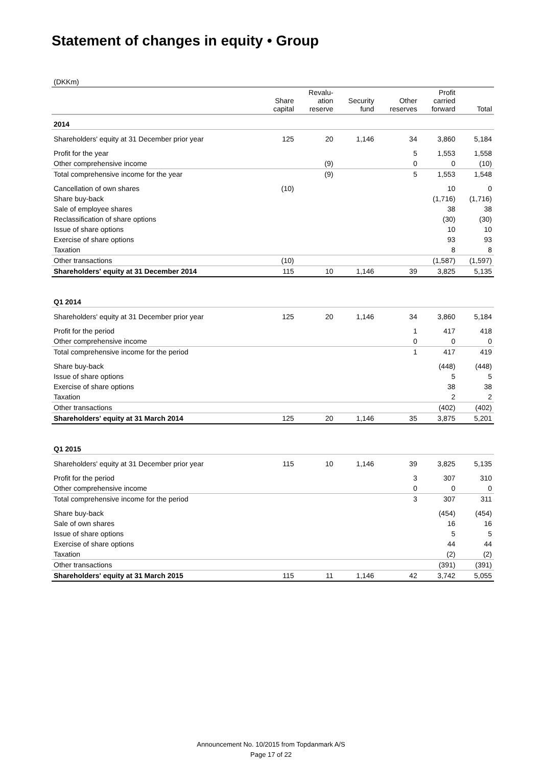Statement of changes in equity • Group
| (DKKm) | | | | | | |
| | Share capital | Revalu- ation reserve | Security fund | Other reserves | Profit carried forward | Total |
| 2014 | | | | | | |
| Shareholders' equity at 31 December prior year | 125 | 20 | 1,146 | 34 | 3,860 | 5,184 |
| Profit for the year | | | | 5 | 1,553 | 1,558 |
| Other comprehensive income | | (9) | | 0 | 0 | (10) |
| Total comprehensive income for the year | | (9) | | 5 | 1,553 | 1,548 |
| Cancellation of own shares | (10) | | | | 10 | 0 |
| Share buy-back | | | | | (1,716) | (1,716) |
| Sale of employee shares | | | | | 38 | 38 |
| Reclassification of share options | | | | | (30) | (30) |
| Issue of share options | | | | | 10 | 10 |
| Exercise of share options | | | | | 93 | 93 |
| Taxation | | | | | 8 | 8 |
| Other transactions | (10) | | | | (1,587) | (1,597) |
| Shareholders' equity at 31 December 2014 | 115 | 10 | 1,146 | 39 | 3,825 | 5,135 |
| Q1 2014 | | | | | | |
| Shareholders' equity at 31 December prior year | 125 | 20 | 1,146 | 34 | 3,860 | 5,184 |
| Profit for the period | | | | 1 | 417 | 418 |
| Other comprehensive income | | | | 0 | 0 | 0 |
| Total comprehensive income for the period | | | | 1 | 417 | 419 |
| Share buy-back | | | | | (448) | (448) |
| Issue of share options | | | | | 5 | 5 |
| Exercise of share options | | | | | 38 | 38 |
| Taxation | | | | | 2 | 2 |
| Other transactions | | | | | (402) | (402) |
| Shareholders' equity at 31 March 2014 | 125 | 20 | 1,146 | 35 | 3,875 | 5,201 |
| Q1 2015 | | | | | | |
| Shareholders' equity at 31 December prior year | 115 | 10 | 1,146 | 39 | 3,825 | 5,135 |
| Profit for the period | | | | 3 | 307 | 310 |
| Other comprehensive income | | | | 0 | 0 | 0 |
| Total comprehensive income for the period | | | | 3 | 307 | 311 |
| Share buy-back | | | | | (454) | (454) |
| Sale of own shares | | | | | 16 | 16 |
| Issue of share options | | | | | 5 | 5 |
| Exercise of share options | | | | | 44 | 44 |
| Taxation | | | | | (2) | (2) |
| Other transactions | | | | | (391) | (391) |
| Shareholders' equity at 31 March 2015 | 115 | 11 | 1,146 | 42 | 3,742 | 5,055 |
Announcement No. 10/2015 from Topdanmark A/S
Page 17 of 22